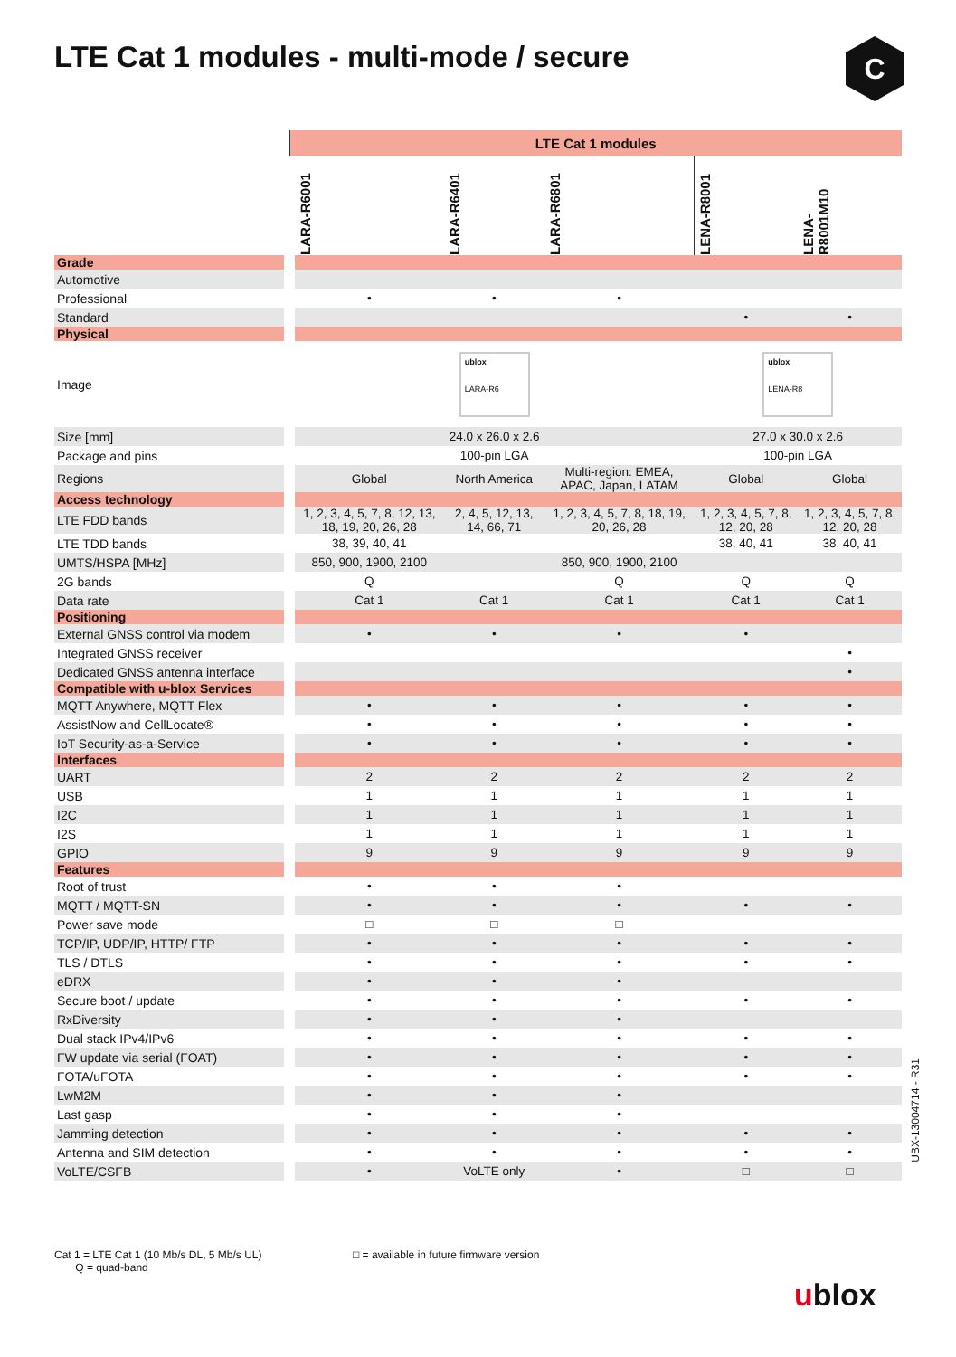LTE Cat 1 modules - multi-mode / secure
C
| | LTE Cat 1 modules | | | | |
| --- | --- | --- | --- | --- | --- |
| | LARA-R6001 | LARA-R6401 | LARA-R6801 | LENA-R8001 | LENA- R8001M10 |
| Grade | | | | | |
| Automotive | | | | | |
| Professional | • | • | • | | |
| Standard | | | | • | • |
| Physical | | | | | |
| Image | ublox LARA-R6 | | | ublox LENA-R8 | |
| Size [mm] | 24.0 x 26.0 x 2.6 | | | 27.0 x 30.0 x 2.6 | |
| Package and pins | 100-pin LGA | | | 100-pin LGA | |
| Regions | Global | North America | Multi-region: EMEA, APAC, Japan, LATAM | Global | Global |
| Access technology | | | | | |
| LTE FDD bands | 1, 2, 3, 4, 5, 7, 8, 12, 13, 18, 19, 20, 26, 28 | 2, 4, 5, 12, 13, 14, 66, 71 | 1, 2, 3, 4, 5, 7, 8, 18, 19, 20, 26, 28 | 1, 2, 3, 4, 5, 7, 8, 12, 20, 28 | 1, 2, 3, 4, 5, 7, 8, 12, 20, 28 |
| LTE TDD bands | 38, 39, 40, 41 | | | 38, 40, 41 | 38, 40, 41 |
| UMTS/HSPA [MHz] | 850, 900, 1900, 2100 | | 850, 900, 1900, 2100 | | |
| 2G bands | Q | | Q | Q | Q |
| Data rate | Cat 1 | Cat 1 | Cat 1 | Cat 1 | Cat 1 |
| Positioning | | | | | |
| External GNSS control via modem | • | • | • | • | |
| Integrated GNSS receiver | | | | | • |
| Dedicated GNSS antenna interface | | | | | • |
| Compatible with u-blox Services | | | | | |
| MQTT Anywhere, MQTT Flex | • | • | • | • | • |
| AssistNow and CellLocate® | • | • | • | • | • |
| IoT Security-as-a-Service | • | • | • | • | • |
| Interfaces | | | | | |
| UART | 2 | 2 | 2 | 2 | 2 |
| USB | 1 | 1 | 1 | 1 | 1 |
| I2C | 1 | 1 | 1 | 1 | 1 |
| I2S | 1 | 1 | 1 | 1 | 1 |
| GPIO | 9 | 9 | 9 | 9 | 9 |
| Features | | | | | |
| Root of trust | • | • | • | | |
| MQTT / MQTT-SN | • | • | • | • | • |
| Power save mode | □ | □ | □ | | |
| TCP/IP, UDP/IP, HTTP/ FTP | • | • | • | • | • |
| TLS / DTLS | • | • | • | • | • |
| eDRX | • | • | • | | |
| Secure boot / update | • | • | • | • | • |
| RxDiversity | • | • | • | | |
| Dual stack IPv4/IPv6 | • | • | • | • | • |
| FW update via serial (FOAT) | • | • | • | • | • |
| FOTA/uFOTA | • | • | • | • | • |
| LwM2M | • | • | • | | |
| Last gasp | • | • | • | | |
| Jamming detection | • | • | • | • | • |
| Antenna and SIM detection | • | • | • | • | • |
| VoLTE/CSFB | • | VoLTE only | • | □ | □ |
Cat 1 = LTE Cat 1 (10 Mb/s DL, 5 Mb/s UL)
Q = quad-band
□ = available in future firmware version
UBX-13004714 - R31
ublox